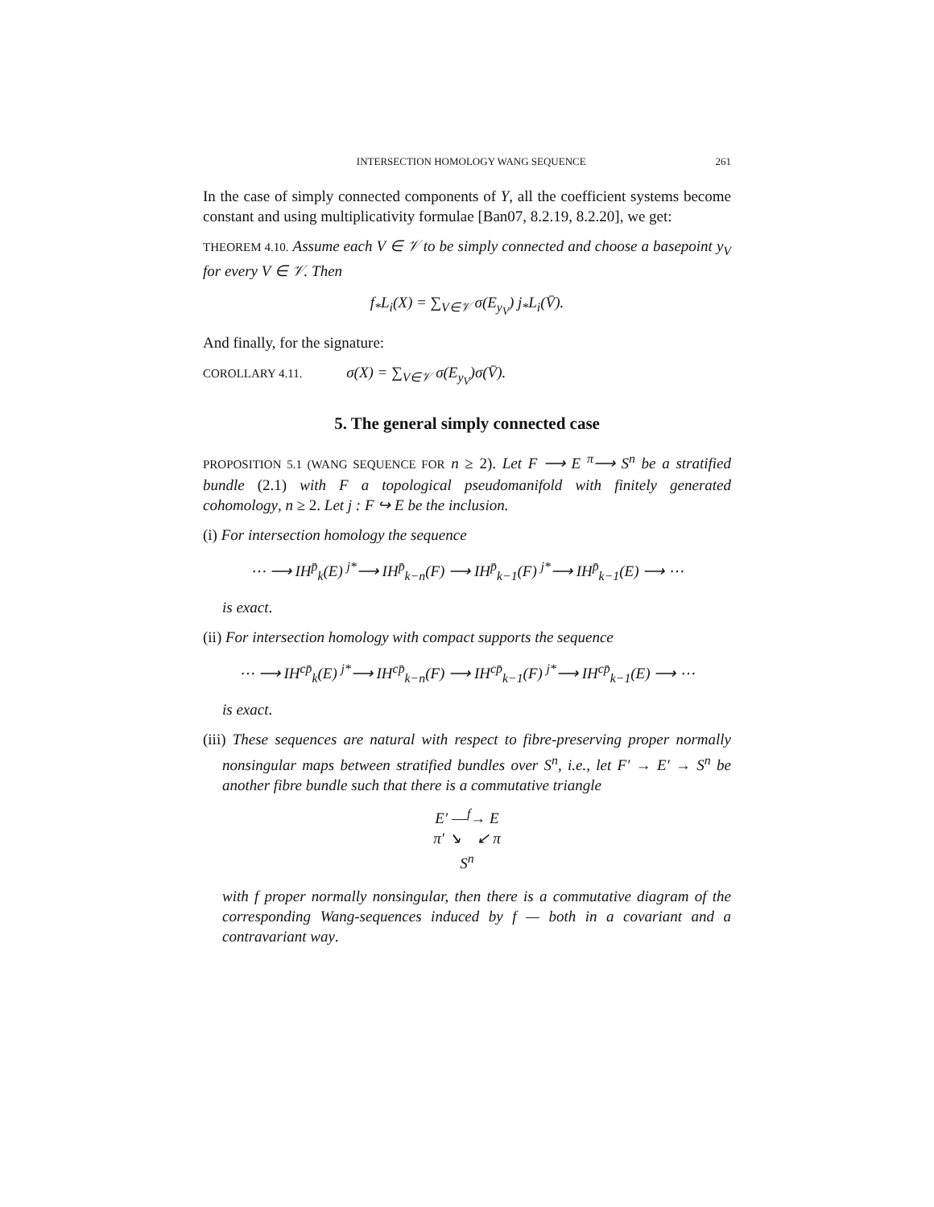INTERSECTION HOMOLOGY WANG SEQUENCE 261
In the case of simply connected components of Y, all the coefficient systems become constant and using multiplicativity formulae [Ban07, 8.2.19, 8.2.20], we get:
THEOREM 4.10. Assume each V ∈ 𝒱 to be simply connected and choose a basepoint y<sub>V</sub> for every V ∈ 𝒱. Then
f<sub>*</sub>L<sub>i</sub>(X) = ∑<sub>V∈𝒱</sub> σ(E<sub>y<sub>V</sub></sub>) j<sub>*</sub>L<sub>i</sub>(V̄).
And finally, for the signature:
COROLLARY 4.11. σ(X) = ∑<sub>V∈𝒱</sub> σ(E<sub>y<sub>V</sub></sub>)σ(V̄).
5. The general simply connected case
PROPOSITION 5.1 (WANG SEQUENCE FOR n ≥ 2). Let F ⟶ E <sup>π</sup>⟶ S<sup>n</sup> be a stratified bundle (2.1) with F a topological pseudomanifold with finitely generated cohomology, n ≥ 2. Let j : F ↪ E be the inclusion.
(i) For intersection homology the sequence
⋯ ⟶ IH<sup>p̄</sup><sub>k</sub>(E) <sup>j*</sup>⟶ IH<sup>p̄</sup><sub>k−n</sub>(F) ⟶ IH<sup>p̄</sup><sub>k−1</sub>(F) <sup>j*</sup>⟶ IH<sup>p̄</sup><sub>k−1</sub>(E) ⟶ ⋯
is exact.
(ii) For intersection homology with compact supports the sequence
⋯ ⟶ IH<sup>cp̄</sup><sub>k</sub>(E) <sup>j*</sup>⟶ IH<sup>cp̄</sup><sub>k−n</sub>(F) ⟶ IH<sup>cp̄</sup><sub>k−1</sub>(F) <sup>j*</sup>⟶ IH<sup>cp̄</sup><sub>k−1</sub>(E) ⟶ ⋯
is exact.
(iii) These sequences are natural with respect to fibre-preserving proper normally nonsingular maps between stratified bundles over S<sup>n</sup>, i.e., let F′ → E′ → S<sup>n</sup> be another fibre bundle such that there is a commutative triangle
E′ —<sup>f</sup>→ E
π′ ↘ ↙ π
S<sup>n</sup>
with f proper normally nonsingular, then there is a commutative diagram of the corresponding Wang-sequences induced by f — both in a covariant and a contravariant way.